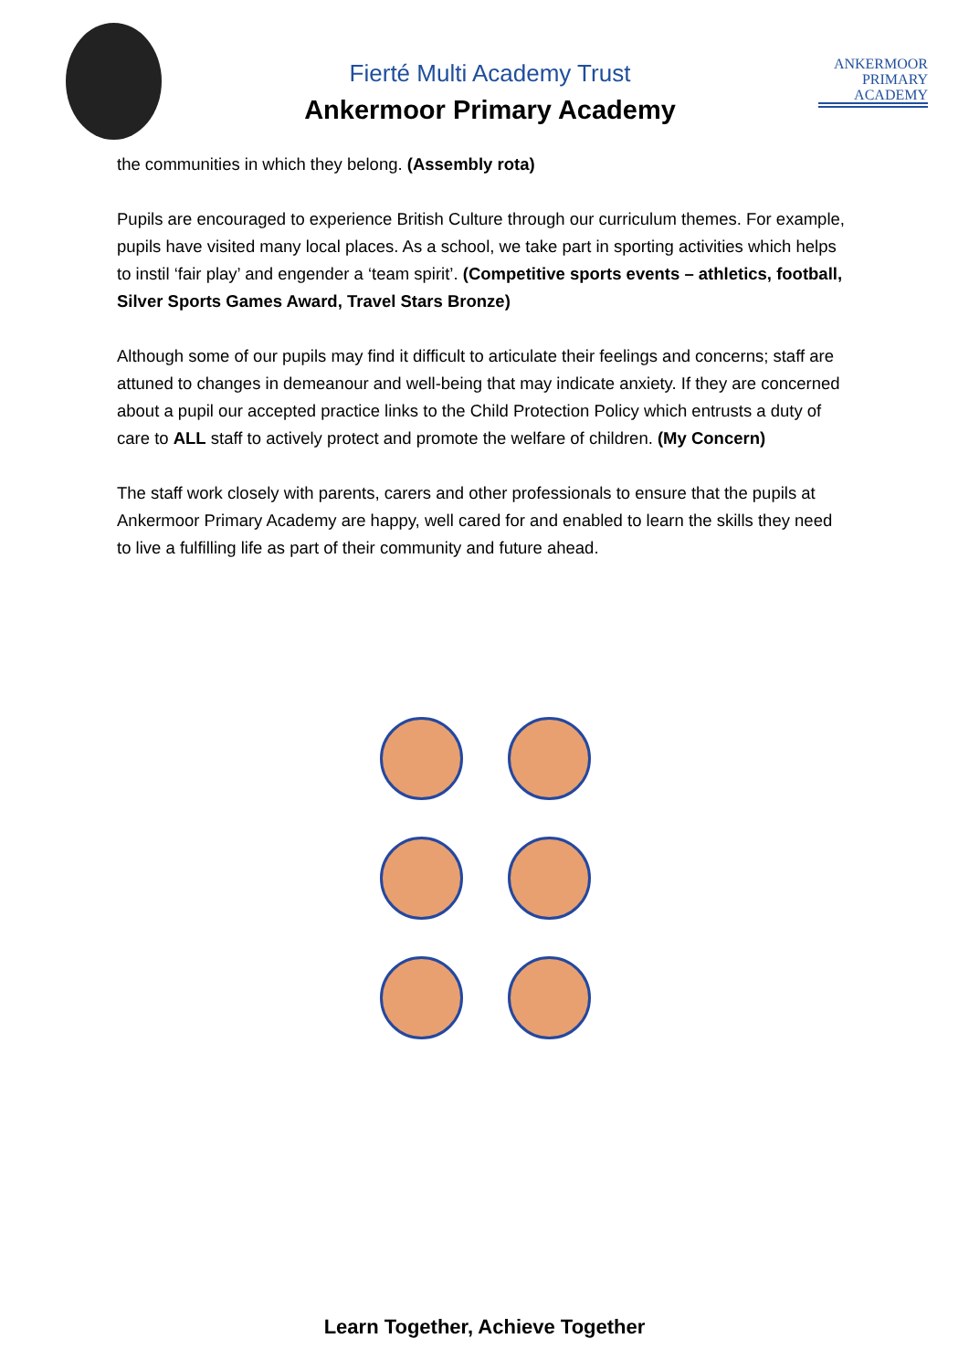Fierté Multi Academy Trust
Ankermoor Primary Academy
ANKERMOOR
PRIMARY
ACADEMY
the communities in which they belong. (Assembly rota)
Pupils are encouraged to experience British Culture through our curriculum themes. For example, pupils have visited many local places. As a school, we take part in sporting activities which helps to instil ‘fair play’ and engender a ‘team spirit’. (Competitive sports events – athletics, football, Silver Sports Games Award, Travel Stars Bronze)
Although some of our pupils may find it difficult to articulate their feelings and concerns; staff are attuned to changes in demeanour and well-being that may indicate anxiety. If they are concerned about a pupil our accepted practice links to the Child Protection Policy which entrusts a duty of care to ALL staff to actively protect and promote the welfare of children. (My Concern)
The staff work closely with parents, carers and other professionals to ensure that the pupils at Ankermoor Primary Academy are happy, well cared for and enabled to learn the skills they need to live a fulfilling life as part of their community and future ahead.
Learn Together, Achieve Together